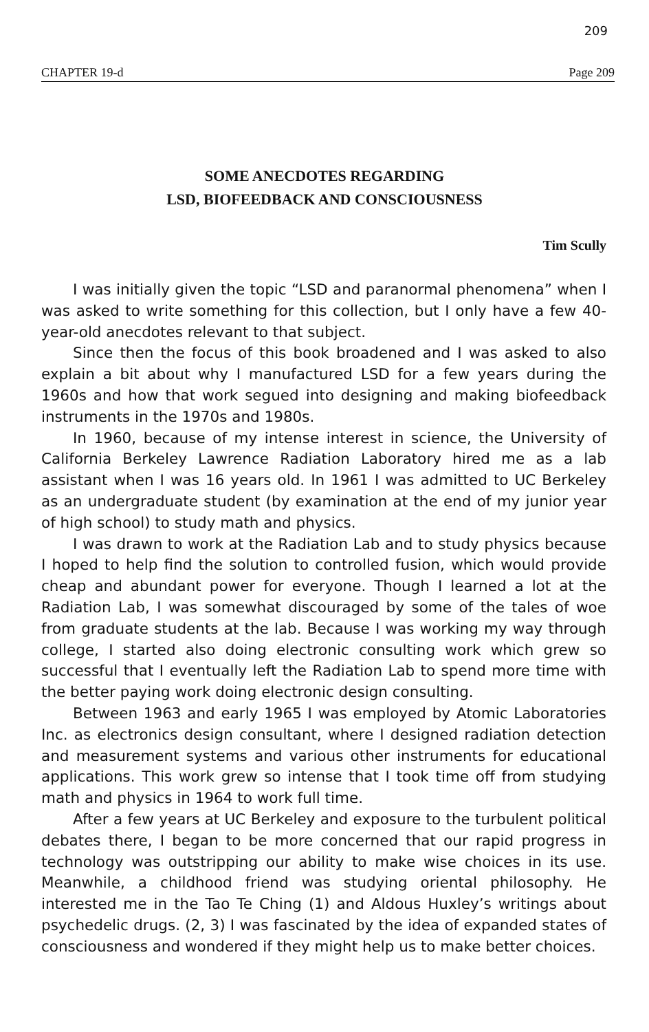209
CHAPTER 19-d Page 209
SOME ANECDOTES REGARDING
LSD, BIOFEEDBACK AND CONSCIOUSNESS
Tim Scully
I was initially given the topic “LSD and paranormal phenomena” when I was asked to write something for this collection, but I only have a few 40-year-old anecdotes relevant to that subject.
Since then the focus of this book broadened and I was asked to also explain a bit about why I manufactured LSD for a few years during the 1960s and how that work segued into designing and making biofeedback instruments in the 1970s and 1980s.
In 1960, because of my intense interest in science, the University of California Berkeley Lawrence Radiation Laboratory hired me as a lab assistant when I was 16 years old. In 1961 I was admitted to UC Berkeley as an undergraduate student (by examination at the end of my junior year of high school) to study math and physics.
I was drawn to work at the Radiation Lab and to study physics because I hoped to help find the solution to controlled fusion, which would provide cheap and abundant power for everyone. Though I learned a lot at the Radiation Lab, I was somewhat discouraged by some of the tales of woe from graduate students at the lab. Because I was working my way through college, I started also doing electronic consulting work which grew so successful that I eventually left the Radiation Lab to spend more time with the better paying work doing electronic design consulting.
Between 1963 and early 1965 I was employed by Atomic Laboratories Inc. as electronics design consultant, where I designed radiation detection and measurement systems and various other instruments for educational applications. This work grew so intense that I took time off from studying math and physics in 1964 to work full time.
After a few years at UC Berkeley and exposure to the turbulent political debates there, I began to be more concerned that our rapid progress in technology was outstripping our ability to make wise choices in its use. Meanwhile, a childhood friend was studying oriental philosophy. He interested me in the Tao Te Ching (1) and Aldous Huxley’s writings about psychedelic drugs. (2, 3) I was fascinated by the idea of expanded states of consciousness and wondered if they might help us to make better choices.